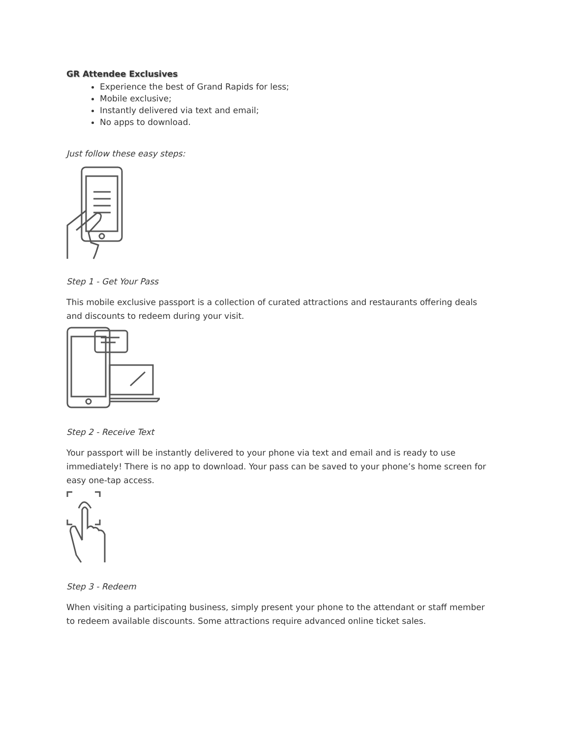GR Attendee Exclusives
Experience the best of Grand Rapids for less;
Mobile exclusive;
Instantly delivered via text and email;
No apps to download.
Just follow these easy steps:
Step 1 - Get Your Pass
This mobile exclusive passport is a collection of curated attractions and restaurants offering deals and discounts to redeem during your visit.
Step 2 - Receive Text
Your passport will be instantly delivered to your phone via text and email and is ready to use immediately! There is no app to download. Your pass can be saved to your phone’s home screen for easy one-tap access.
Step 3 - Redeem
When visiting a participating business, simply present your phone to the attendant or staff member to redeem available discounts. Some attractions require advanced online ticket sales.